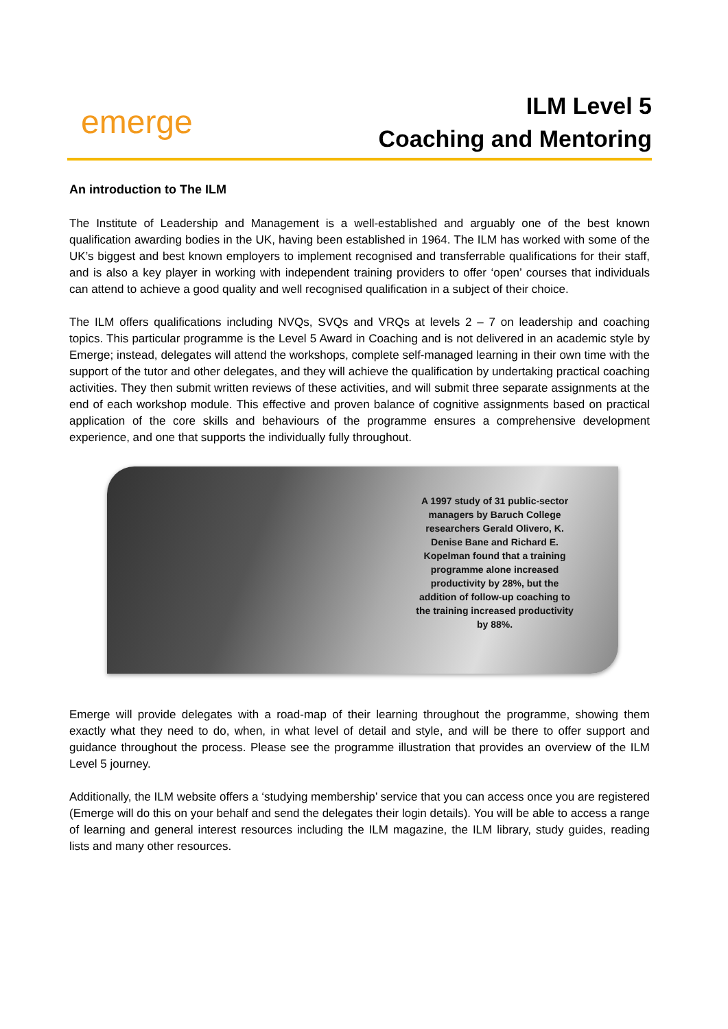emerge
ILM Level 5
Coaching and Mentoring
An introduction to The ILM
The Institute of Leadership and Management is a well-established and arguably one of the best known qualification awarding bodies in the UK, having been established in 1964. The ILM has worked with some of the UK’s biggest and best known employers to implement recognised and transferrable qualifications for their staff, and is also a key player in working with independent training providers to offer ‘open’ courses that individuals can attend to achieve a good quality and well recognised qualification in a subject of their choice.
The ILM offers qualifications including NVQs, SVQs and VRQs at levels 2 – 7 on leadership and coaching topics. This particular programme is the Level 5 Award in Coaching and is not delivered in an academic style by Emerge; instead, delegates will attend the workshops, complete self-managed learning in their own time with the support of the tutor and other delegates, and they will achieve the qualification by undertaking practical coaching activities. They then submit written reviews of these activities, and will submit three separate assignments at the end of each workshop module. This effective and proven balance of cognitive assignments based on practical application of the core skills and behaviours of the programme ensures a comprehensive development experience, and one that supports the individually fully throughout.
A 1997 study of 31 public-sector managers by Baruch College researchers Gerald Olivero, K. Denise Bane and Richard E. Kopelman found that a training programme alone increased productivity by 28%, but the addition of follow-up coaching to the training increased productivity by 88%.
Emerge will provide delegates with a road-map of their learning throughout the programme, showing them exactly what they need to do, when, in what level of detail and style, and will be there to offer support and guidance throughout the process. Please see the programme illustration that provides an overview of the ILM Level 5 journey.
Additionally, the ILM website offers a ‘studying membership’ service that you can access once you are registered (Emerge will do this on your behalf and send the delegates their login details). You will be able to access a range of learning and general interest resources including the ILM magazine, the ILM library, study guides, reading lists and many other resources.